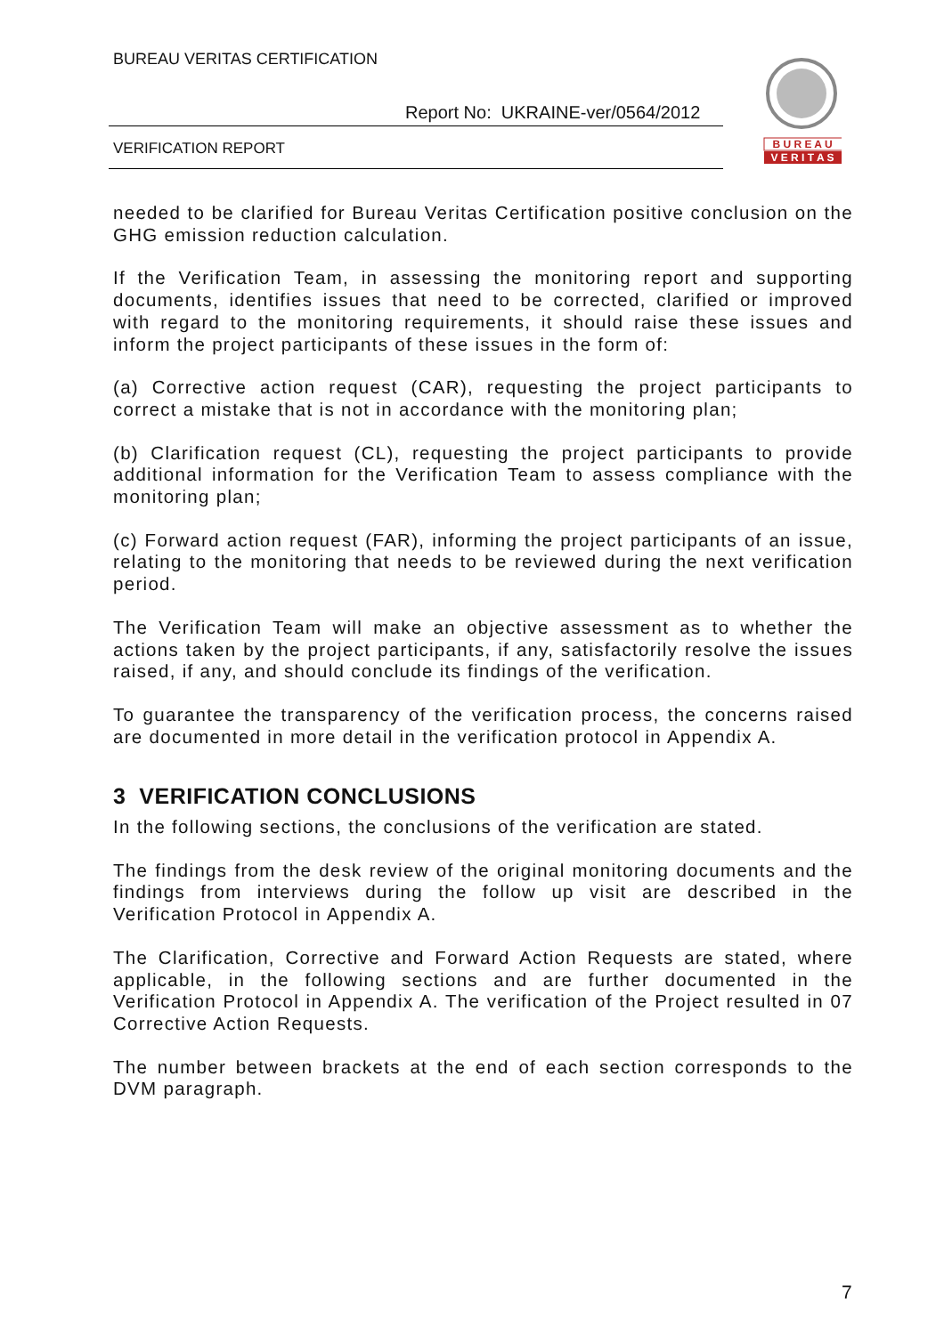BUREAU VERITAS CERTIFICATION
Report No: UKRAINE-ver/0564/2012
VERIFICATION REPORT
B U R E A U
V E R I T A S
needed to be clarified for Bureau Veritas Certification positive conclusion on the GHG emission reduction calculation.
If the Verification Team, in assessing the monitoring report and supporting documents, identifies issues that need to be corrected, clarified or improved with regard to the monitoring requirements, it should raise these issues and inform the project participants of these issues in the form of:
(a) Corrective action request (CAR), requesting the project participants to correct a mistake that is not in accordance with the monitoring plan;
(b) Clarification request (CL), requesting the project participants to provide additional information for the Verification Team to assess compliance with the monitoring plan;
(c) Forward action request (FAR), informing the project participants of an issue, relating to the monitoring that needs to be reviewed during the next verification period.
The Verification Team will make an objective assessment as to whether the actions taken by the project participants, if any, satisfactorily resolve the issues raised, if any, and should conclude its findings of the verification.
To guarantee the transparency of the verification process, the concerns raised are documented in more detail in the verification protocol in Appendix A.
3 VERIFICATION CONCLUSIONS
In the following sections, the conclusions of the verification are stated.
The findings from the desk review of the original monitoring documents and the findings from interviews during the follow up visit are described in the Verification Protocol in Appendix A.
The Clarification, Corrective and Forward Action Requests are stated, where applicable, in the following sections and are further documented in the Verification Protocol in Appendix A. The verification of the Project resulted in 07 Corrective Action Requests.
The number between brackets at the end of each section corresponds to the DVM paragraph.
7